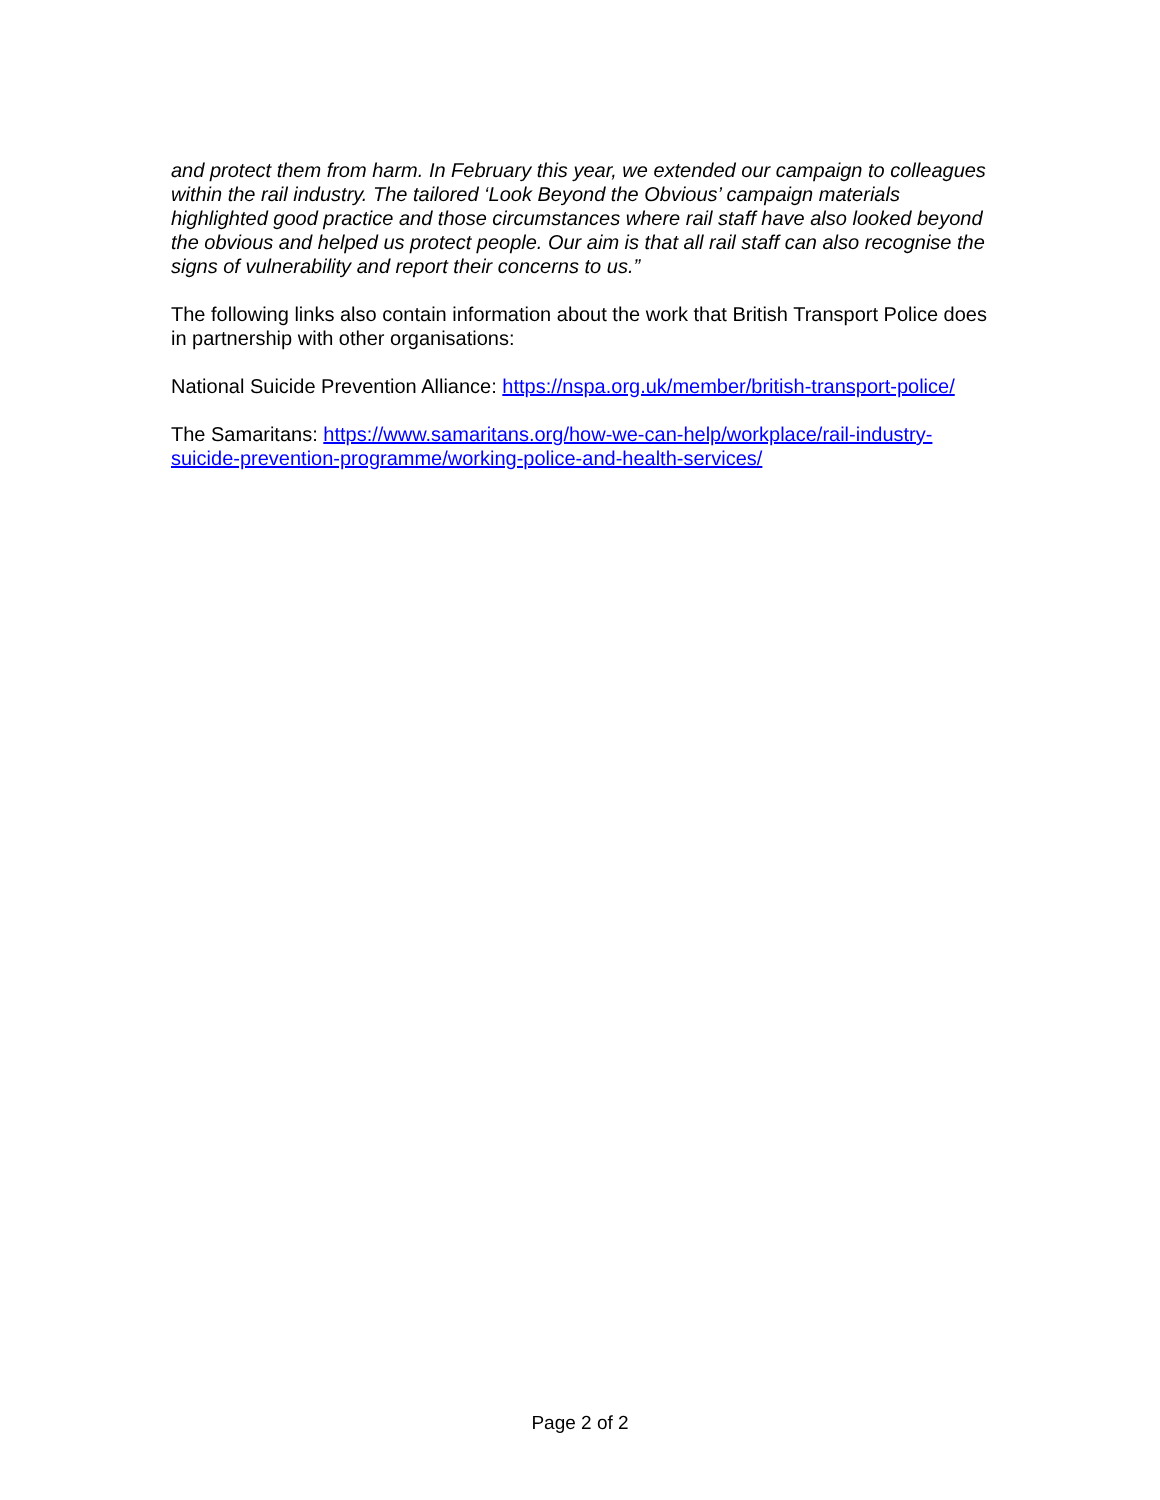and protect them from harm. In February this year, we extended our campaign to colleagues within the rail industry. The tailored ‘Look Beyond the Obvious’ campaign materials highlighted good practice and those circumstances where rail staff have also looked beyond the obvious and helped us protect people. Our aim is that all rail staff can also recognise the signs of vulnerability and report their concerns to us.”
The following links also contain information about the work that British Transport Police does in partnership with other organisations:
National Suicide Prevention Alliance: https://nspa.org.uk/member/british-transport-police/
The Samaritans: https://www.samaritans.org/how-we-can-help/workplace/rail-industry-suicide-prevention-programme/working-police-and-health-services/
Page 2 of 2